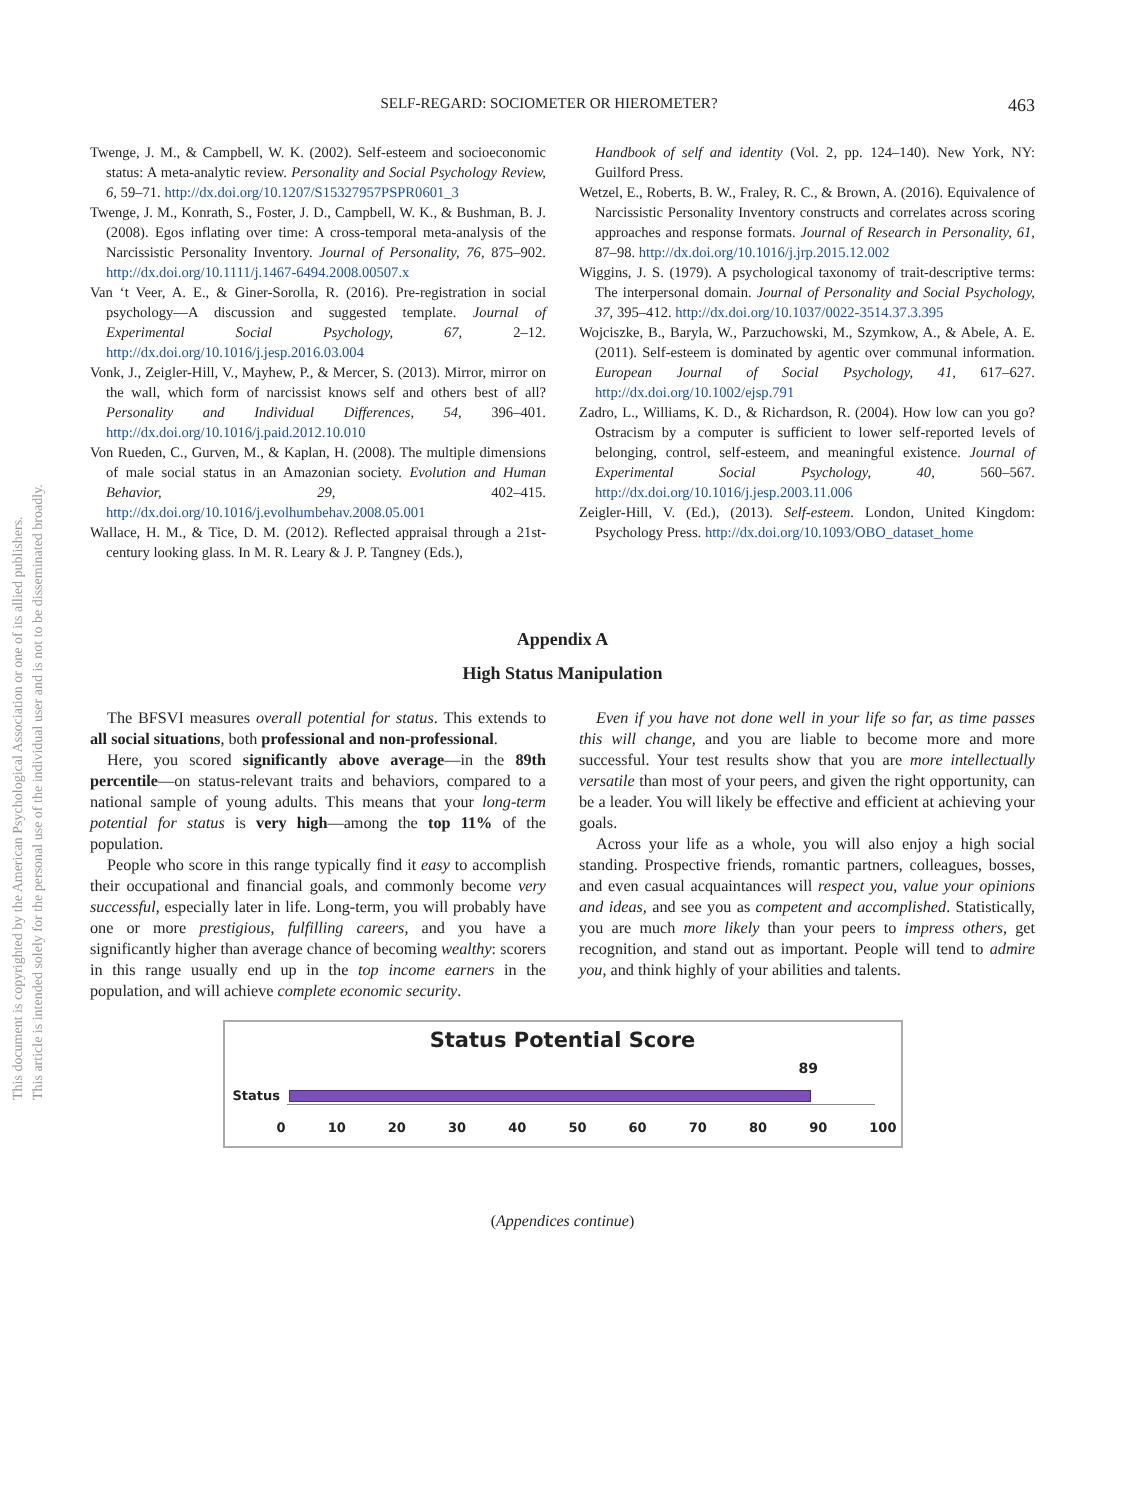This document is copyrighted by the American Psychological Association or one of its allied publishers.
This article is intended solely for the personal use of the individual user and is not to be disseminated broadly.
SELF-REGARD: SOCIOMETER OR HIEROMETER? 463
Twenge, J. M., & Campbell, W. K. (2002). Self-esteem and socioeconomic status: A meta-analytic review. Personality and Social Psychology Review, 6, 59–71. http://dx.doi.org/10.1207/S15327957PSPR0601_3
Twenge, J. M., Konrath, S., Foster, J. D., Campbell, W. K., & Bushman, B. J. (2008). Egos inflating over time: A cross-temporal meta-analysis of the Narcissistic Personality Inventory. Journal of Personality, 76, 875–902. http://dx.doi.org/10.1111/j.1467-6494.2008.00507.x
Van ‘t Veer, A. E., & Giner-Sorolla, R. (2016). Pre-registration in social psychology—A discussion and suggested template. Journal of Experimental Social Psychology, 67, 2–12. http://dx.doi.org/10.1016/j.jesp.2016.03.004
Vonk, J., Zeigler-Hill, V., Mayhew, P., & Mercer, S. (2013). Mirror, mirror on the wall, which form of narcissist knows self and others best of all? Personality and Individual Differences, 54, 396–401. http://dx.doi.org/10.1016/j.paid.2012.10.010
Von Rueden, C., Gurven, M., & Kaplan, H. (2008). The multiple dimensions of male social status in an Amazonian society. Evolution and Human Behavior, 29, 402–415. http://dx.doi.org/10.1016/j.evolhumbehav.2008.05.001
Wallace, H. M., & Tice, D. M. (2012). Reflected appraisal through a 21st-century looking glass. In M. R. Leary & J. P. Tangney (Eds.),
Handbook of self and identity (Vol. 2, pp. 124–140). New York, NY: Guilford Press.
Wetzel, E., Roberts, B. W., Fraley, R. C., & Brown, A. (2016). Equivalence of Narcissistic Personality Inventory constructs and correlates across scoring approaches and response formats. Journal of Research in Personality, 61, 87–98. http://dx.doi.org/10.1016/j.jrp.2015.12.002
Wiggins, J. S. (1979). A psychological taxonomy of trait-descriptive terms: The interpersonal domain. Journal of Personality and Social Psychology, 37, 395–412. http://dx.doi.org/10.1037/0022-3514.37.3.395
Wojciszke, B., Baryla, W., Parzuchowski, M., Szymkow, A., & Abele, A. E. (2011). Self-esteem is dominated by agentic over communal information. European Journal of Social Psychology, 41, 617–627. http://dx.doi.org/10.1002/ejsp.791
Zadro, L., Williams, K. D., & Richardson, R. (2004). How low can you go? Ostracism by a computer is sufficient to lower self-reported levels of belonging, control, self-esteem, and meaningful existence. Journal of Experimental Social Psychology, 40, 560–567. http://dx.doi.org/10.1016/j.jesp.2003.11.006
Zeigler-Hill, V. (Ed.), (2013). Self-esteem. London, United Kingdom: Psychology Press. http://dx.doi.org/10.1093/OBO_dataset_home
Appendix A
High Status Manipulation
The BFSVI measures overall potential for status. This extends to all social situations, both professional and non-professional.
Here, you scored significantly above average—in the 89th percentile—on status-relevant traits and behaviors, compared to a national sample of young adults. This means that your long-term potential for status is very high—among the top 11% of the population.
People who score in this range typically find it easy to accomplish their occupational and financial goals, and commonly become very successful, especially later in life. Long-term, you will probably have one or more prestigious, fulfilling careers, and you have a significantly higher than average chance of becoming wealthy: scorers in this range usually end up in the top income earners in the population, and will achieve complete economic security.
Even if you have not done well in your life so far, as time passes this will change, and you are liable to become more and more successful. Your test results show that you are more intellectually versatile than most of your peers, and given the right opportunity, can be a leader. You will likely be effective and efficient at achieving your goals.
Across your life as a whole, you will also enjoy a high social standing. Prospective friends, romantic partners, colleagues, bosses, and even casual acquaintances will respect you, value your opinions and ideas, and see you as competent and accomplished. Statistically, you are much more likely than your peers to impress others, get recognition, and stand out as important. People will tend to admire you, and think highly of your abilities and talents.
Status Potential Score
89
Status
0 10 20 30 40 50 60 70 80 90 100
(Appendices continue)